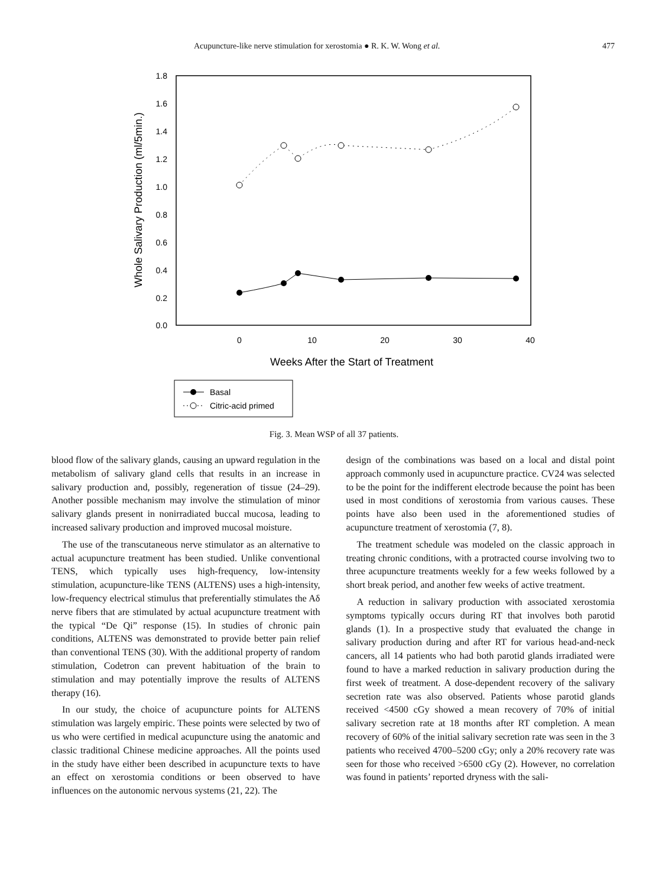Acupuncture-like nerve stimulation for xerostomia ● R. K. W. Wong et al. 477
1.8
1.6
1.4
1.2
1.0
0.8
0.6
0.4
0.2
0.0
0
10
20
30
40
Weeks After the Start of Treatment
Whole Salivary Production (ml/5min.)
Basal
Citric-acid primed
Fig. 3. Mean WSP of all 37 patients.
blood flow of the salivary glands, causing an upward regulation in the metabolism of salivary gland cells that results in an increase in salivary production and, possibly, regeneration of tissue (24–29). Another possible mechanism may involve the stimulation of minor salivary glands present in nonirradiated buccal mucosa, leading to increased salivary production and improved mucosal moisture.
The use of the transcutaneous nerve stimulator as an alternative to actual acupuncture treatment has been studied. Unlike conventional TENS, which typically uses high-frequency, low-intensity stimulation, acupuncture-like TENS (ALTENS) uses a high-intensity, low-frequency electrical stimulus that preferentially stimulates the Aδ nerve fibers that are stimulated by actual acupuncture treatment with the typical “De Qi” response (15). In studies of chronic pain conditions, ALTENS was demonstrated to provide better pain relief than conventional TENS (30). With the additional property of random stimulation, Codetron can prevent habituation of the brain to stimulation and may potentially improve the results of ALTENS therapy (16).
In our study, the choice of acupuncture points for ALTENS stimulation was largely empiric. These points were selected by two of us who were certified in medical acupuncture using the anatomic and classic traditional Chinese medicine approaches. All the points used in the study have either been described in acupuncture texts to have an effect on xerostomia conditions or been observed to have influences on the autonomic nervous systems (21, 22). The
design of the combinations was based on a local and distal point approach commonly used in acupuncture practice. CV24 was selected to be the point for the indifferent electrode because the point has been used in most conditions of xerostomia from various causes. These points have also been used in the aforementioned studies of acupuncture treatment of xerostomia (7, 8).
The treatment schedule was modeled on the classic approach in treating chronic conditions, with a protracted course involving two to three acupuncture treatments weekly for a few weeks followed by a short break period, and another few weeks of active treatment.
A reduction in salivary production with associated xerostomia symptoms typically occurs during RT that involves both parotid glands (1). In a prospective study that evaluated the change in salivary production during and after RT for various head-and-neck cancers, all 14 patients who had both parotid glands irradiated were found to have a marked reduction in salivary production during the first week of treatment. A dose-dependent recovery of the salivary secretion rate was also observed. Patients whose parotid glands received <4500 cGy showed a mean recovery of 70% of initial salivary secretion rate at 18 months after RT completion. A mean recovery of 60% of the initial salivary secretion rate was seen in the 3 patients who received 4700–5200 cGy; only a 20% recovery rate was seen for those who received >6500 cGy (2). However, no correlation was found in patients’ reported dryness with the sali-